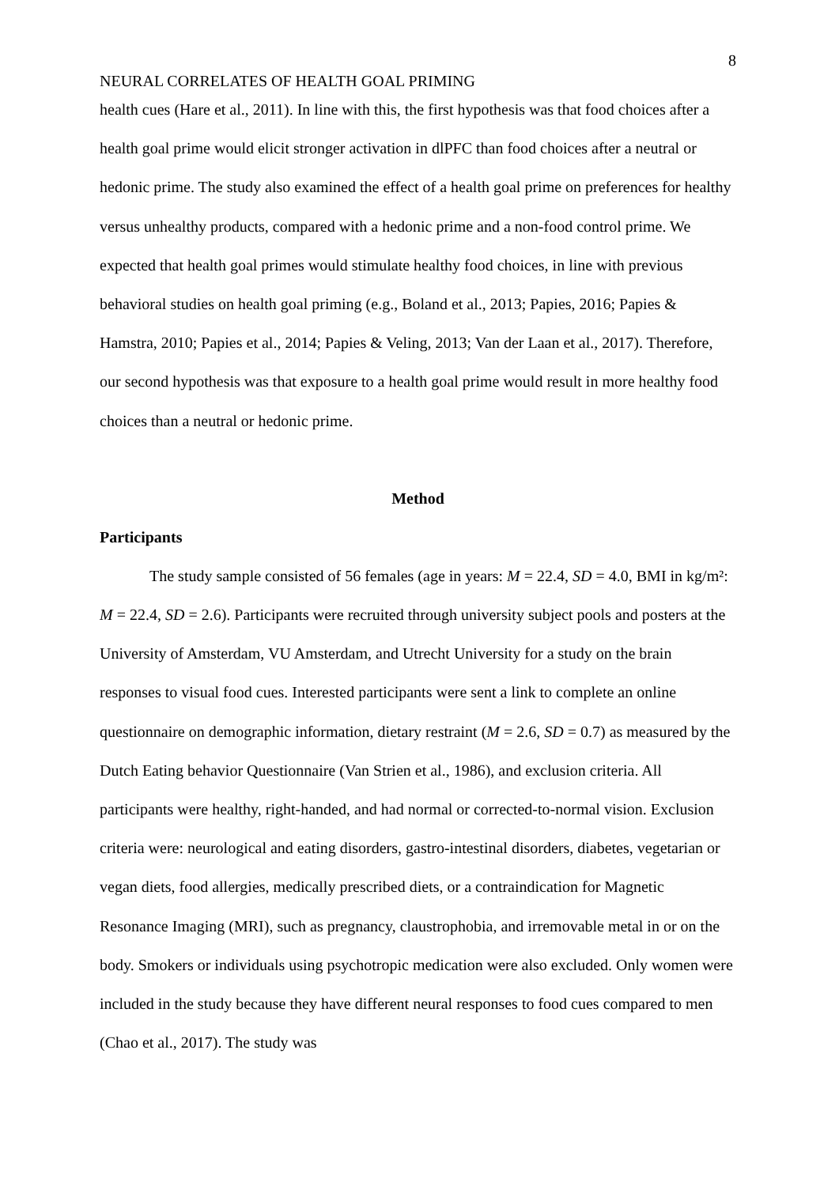8
NEURAL CORRELATES OF HEALTH GOAL PRIMING
health cues (Hare et al., 2011). In line with this, the first hypothesis was that food choices after a health goal prime would elicit stronger activation in dlPFC than food choices after a neutral or hedonic prime. The study also examined the effect of a health goal prime on preferences for healthy versus unhealthy products, compared with a hedonic prime and a non-food control prime. We expected that health goal primes would stimulate healthy food choices, in line with previous behavioral studies on health goal priming (e.g., Boland et al., 2013; Papies, 2016; Papies & Hamstra, 2010; Papies et al., 2014; Papies & Veling, 2013; Van der Laan et al., 2017). Therefore, our second hypothesis was that exposure to a health goal prime would result in more healthy food choices than a neutral or hedonic prime.
Method
Participants
The study sample consisted of 56 females (age in years: M = 22.4, SD = 4.0, BMI in kg/m²: M = 22.4, SD = 2.6). Participants were recruited through university subject pools and posters at the University of Amsterdam, VU Amsterdam, and Utrecht University for a study on the brain responses to visual food cues. Interested participants were sent a link to complete an online questionnaire on demographic information, dietary restraint (M = 2.6, SD = 0.7) as measured by the Dutch Eating behavior Questionnaire (Van Strien et al., 1986), and exclusion criteria. All participants were healthy, right-handed, and had normal or corrected-to-normal vision. Exclusion criteria were: neurological and eating disorders, gastro-intestinal disorders, diabetes, vegetarian or vegan diets, food allergies, medically prescribed diets, or a contraindication for Magnetic Resonance Imaging (MRI), such as pregnancy, claustrophobia, and irremovable metal in or on the body. Smokers or individuals using psychotropic medication were also excluded. Only women were included in the study because they have different neural responses to food cues compared to men (Chao et al., 2017). The study was